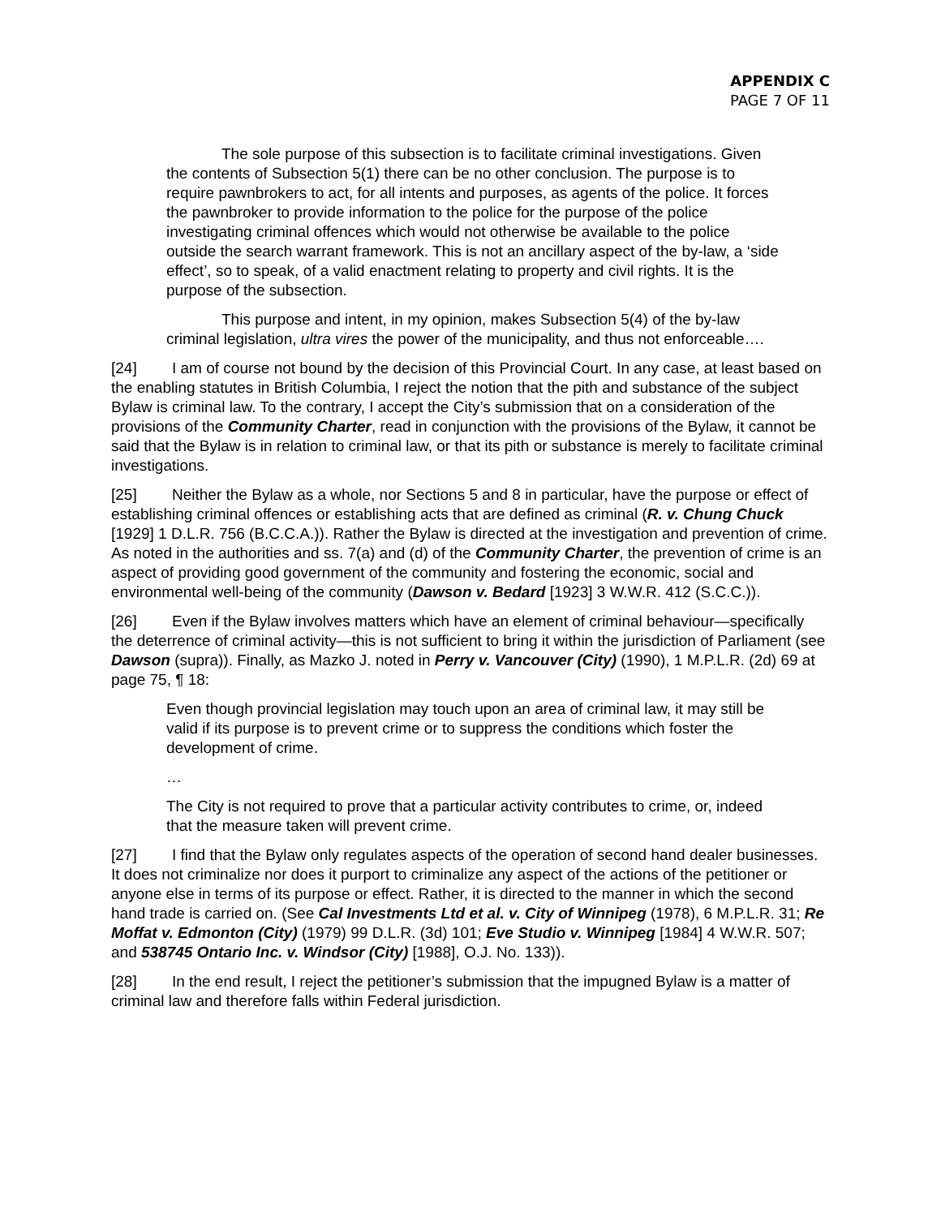APPENDIX C
PAGE 7 OF 11
The sole purpose of this subsection is to facilitate criminal investigations. Given the contents of Subsection 5(1) there can be no other conclusion. The purpose is to require pawnbrokers to act, for all intents and purposes, as agents of the police. It forces the pawnbroker to provide information to the police for the purpose of the police investigating criminal offences which would not otherwise be available to the police outside the search warrant framework. This is not an ancillary aspect of the by-law, a ‘side effect’, so to speak, of a valid enactment relating to property and civil rights. It is the purpose of the subsection.
This purpose and intent, in my opinion, makes Subsection 5(4) of the by-law criminal legislation, ultra vires the power of the municipality, and thus not enforceable….
[24] I am of course not bound by the decision of this Provincial Court. In any case, at least based on the enabling statutes in British Columbia, I reject the notion that the pith and substance of the subject Bylaw is criminal law. To the contrary, I accept the City’s submission that on a consideration of the provisions of the Community Charter, read in conjunction with the provisions of the Bylaw, it cannot be said that the Bylaw is in relation to criminal law, or that its pith or substance is merely to facilitate criminal investigations.
[25] Neither the Bylaw as a whole, nor Sections 5 and 8 in particular, have the purpose or effect of establishing criminal offences or establishing acts that are defined as criminal (R. v. Chung Chuck [1929] 1 D.L.R. 756 (B.C.C.A.)). Rather the Bylaw is directed at the investigation and prevention of crime. As noted in the authorities and ss. 7(a) and (d) of the Community Charter, the prevention of crime is an aspect of providing good government of the community and fostering the economic, social and environmental well-being of the community (Dawson v. Bedard [1923] 3 W.W.R. 412 (S.C.C.)).
[26] Even if the Bylaw involves matters which have an element of criminal behaviour—specifically the deterrence of criminal activity—this is not sufficient to bring it within the jurisdiction of Parliament (see Dawson (supra)). Finally, as Mazko J. noted in Perry v. Vancouver (City) (1990), 1 M.P.L.R. (2d) 69 at page 75, ¶ 18:
Even though provincial legislation may touch upon an area of criminal law, it may still be valid if its purpose is to prevent crime or to suppress the conditions which foster the development of crime.
…
The City is not required to prove that a particular activity contributes to crime, or, indeed that the measure taken will prevent crime.
[27] I find that the Bylaw only regulates aspects of the operation of second hand dealer businesses. It does not criminalize nor does it purport to criminalize any aspect of the actions of the petitioner or anyone else in terms of its purpose or effect. Rather, it is directed to the manner in which the second hand trade is carried on. (See Cal Investments Ltd et al. v. City of Winnipeg (1978), 6 M.P.L.R. 31; Re Moffat v. Edmonton (City) (1979) 99 D.L.R. (3d) 101; Eve Studio v. Winnipeg [1984] 4 W.W.R. 507; and 538745 Ontario Inc. v. Windsor (City) [1988], O.J. No. 133)).
[28] In the end result, I reject the petitioner’s submission that the impugned Bylaw is a matter of criminal law and therefore falls within Federal jurisdiction.